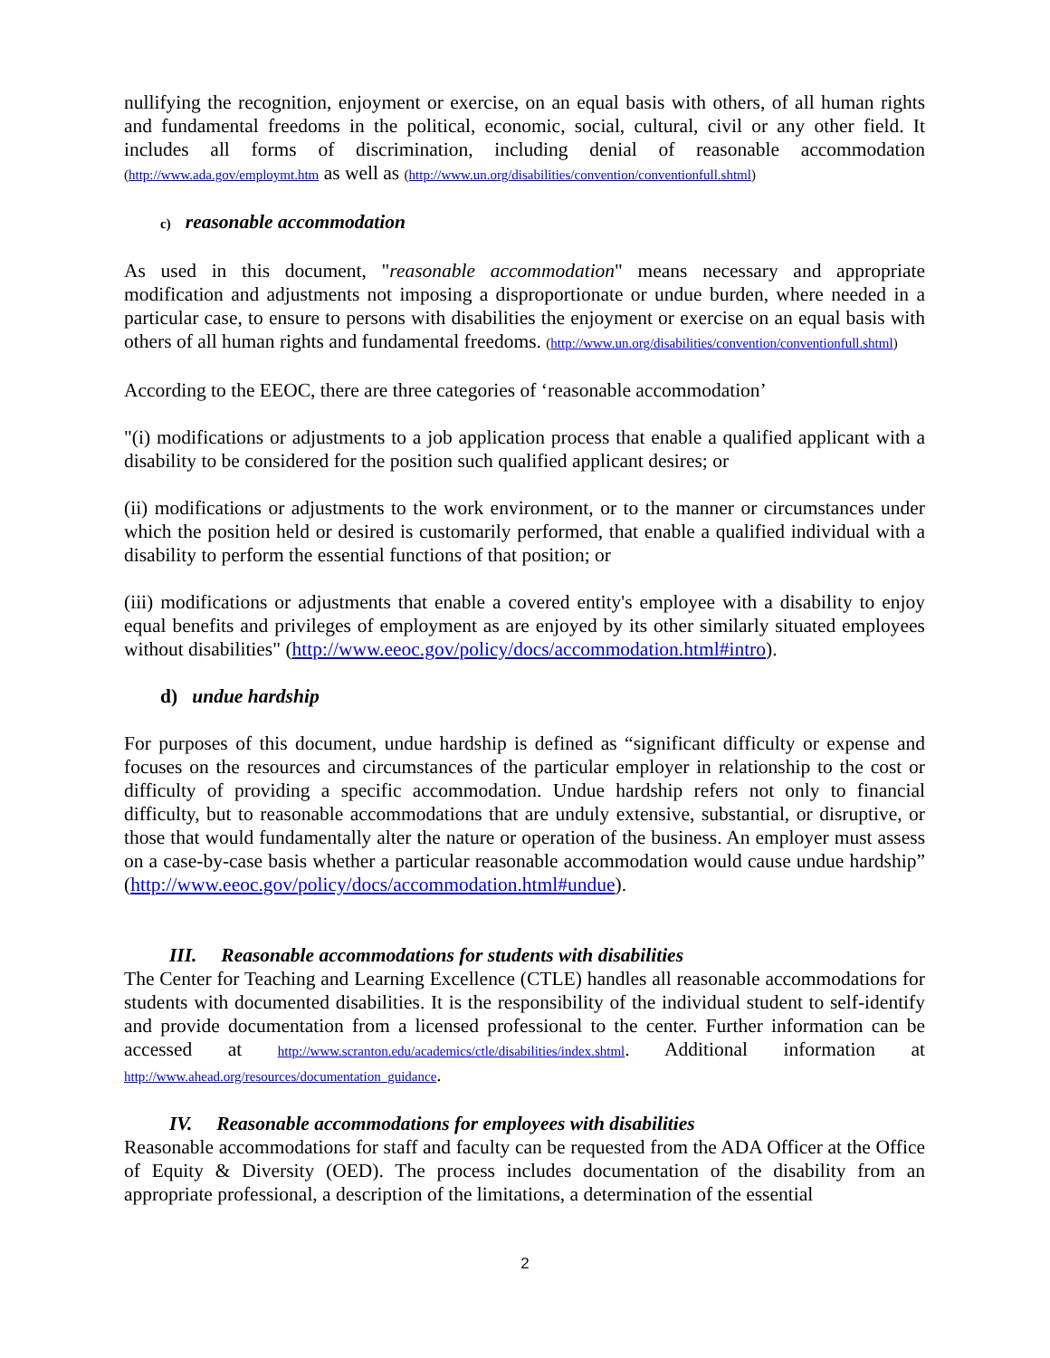nullifying the recognition, enjoyment or exercise, on an equal basis with others, of all human rights and fundamental freedoms in the political, economic, social, cultural, civil or any other field. It includes all forms of discrimination, including denial of reasonable accommodation (http://www.ada.gov/employmt.htm as well as (http://www.un.org/disabilities/convention/conventionfull.shtml)
c) reasonable accommodation
As used in this document, "reasonable accommodation" means necessary and appropriate modification and adjustments not imposing a disproportionate or undue burden, where needed in a particular case, to ensure to persons with disabilities the enjoyment or exercise on an equal basis with others of all human rights and fundamental freedoms. (http://www.un.org/disabilities/convention/conventionfull.shtml)
According to the EEOC, there are three categories of ‘reasonable accommodation’
"(i) modifications or adjustments to a job application process that enable a qualified applicant with a disability to be considered for the position such qualified applicant desires; or
(ii) modifications or adjustments to the work environment, or to the manner or circumstances under which the position held or desired is customarily performed, that enable a qualified individual with a disability to perform the essential functions of that position; or
(iii) modifications or adjustments that enable a covered entity's employee with a disability to enjoy equal benefits and privileges of employment as are enjoyed by its other similarly situated employees without disabilities" (http://www.eeoc.gov/policy/docs/accommodation.html#intro).
d) undue hardship
For purposes of this document, undue hardship is defined as “significant difficulty or expense and focuses on the resources and circumstances of the particular employer in relationship to the cost or difficulty of providing a specific accommodation. Undue hardship refers not only to financial difficulty, but to reasonable accommodations that are unduly extensive, substantial, or disruptive, or those that would fundamentally alter the nature or operation of the business. An employer must assess on a case-by-case basis whether a particular reasonable accommodation would cause undue hardship” (http://www.eeoc.gov/policy/docs/accommodation.html#undue).
III. Reasonable accommodations for students with disabilities
The Center for Teaching and Learning Excellence (CTLE) handles all reasonable accommodations for students with documented disabilities. It is the responsibility of the individual student to self-identify and provide documentation from a licensed professional to the center. Further information can be accessed at http://www.scranton.edu/academics/ctle/disabilities/index.shtml. Additional information at http://www.ahead.org/resources/documentation_guidance.
IV. Reasonable accommodations for employees with disabilities
Reasonable accommodations for staff and faculty can be requested from the ADA Officer at the Office of Equity & Diversity (OED). The process includes documentation of the disability from an appropriate professional, a description of the limitations, a determination of the essential
2